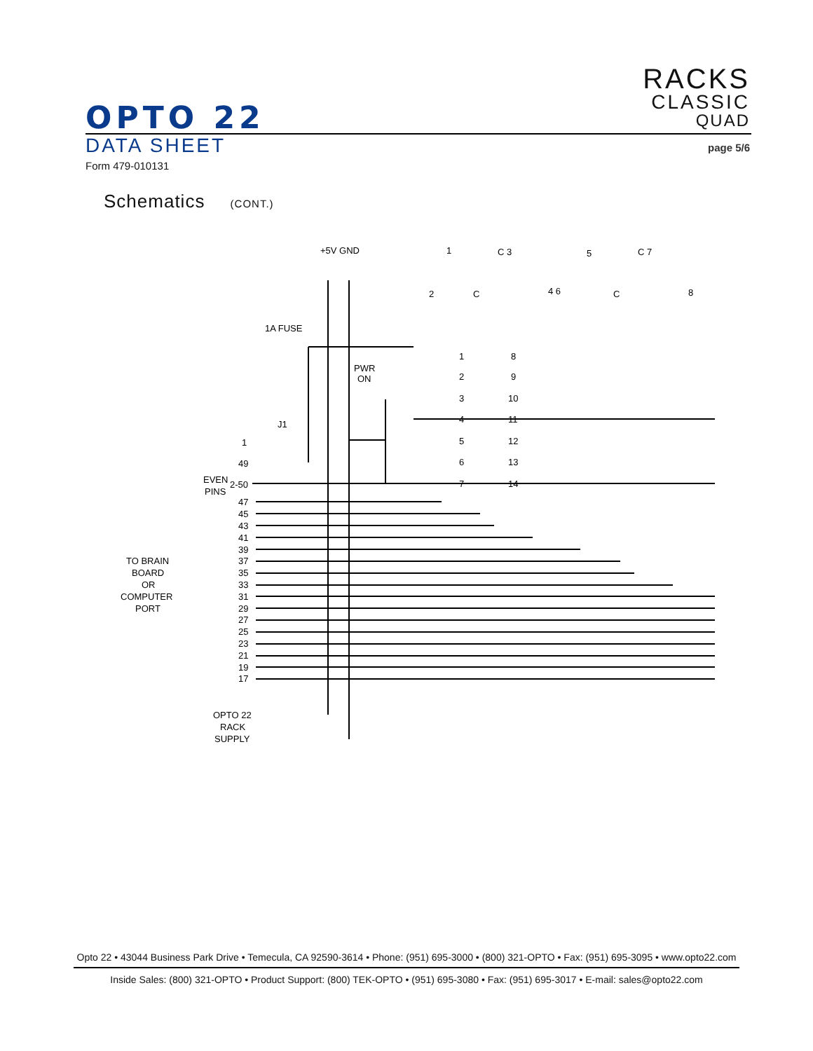OPTO 22
RACKS
CLASSIC
QUAD
DATA SHEET page 5/6
Form 479-010131
Schematics (CONT.)
+5V GND
1A FUSE
PWR
ON
J1
1
49
EVEN
2-50
PINS
TO BRAIN
BOARD
OR
COMPUTER
PORT
47
45
43
41
39
37
35
33
31
29
27
25
23
21
19
17
OPTO 22
RACK
SUPPLY
1
C 3
5
C 7
2
C
4 6
C
8
1
2
3
4
5
6
7
8
9
10
11
12
13
14
Opto 22 • 43044 Business Park Drive • Temecula, CA 92590-3614 • Phone: (951) 695-3000 • (800) 321-OPTO • Fax: (951) 695-3095 • www.opto22.com
Inside Sales: (800) 321-OPTO • Product Support: (800) TEK-OPTO • (951) 695-3080 • Fax: (951) 695-3017 • E-mail: sales@opto22.com